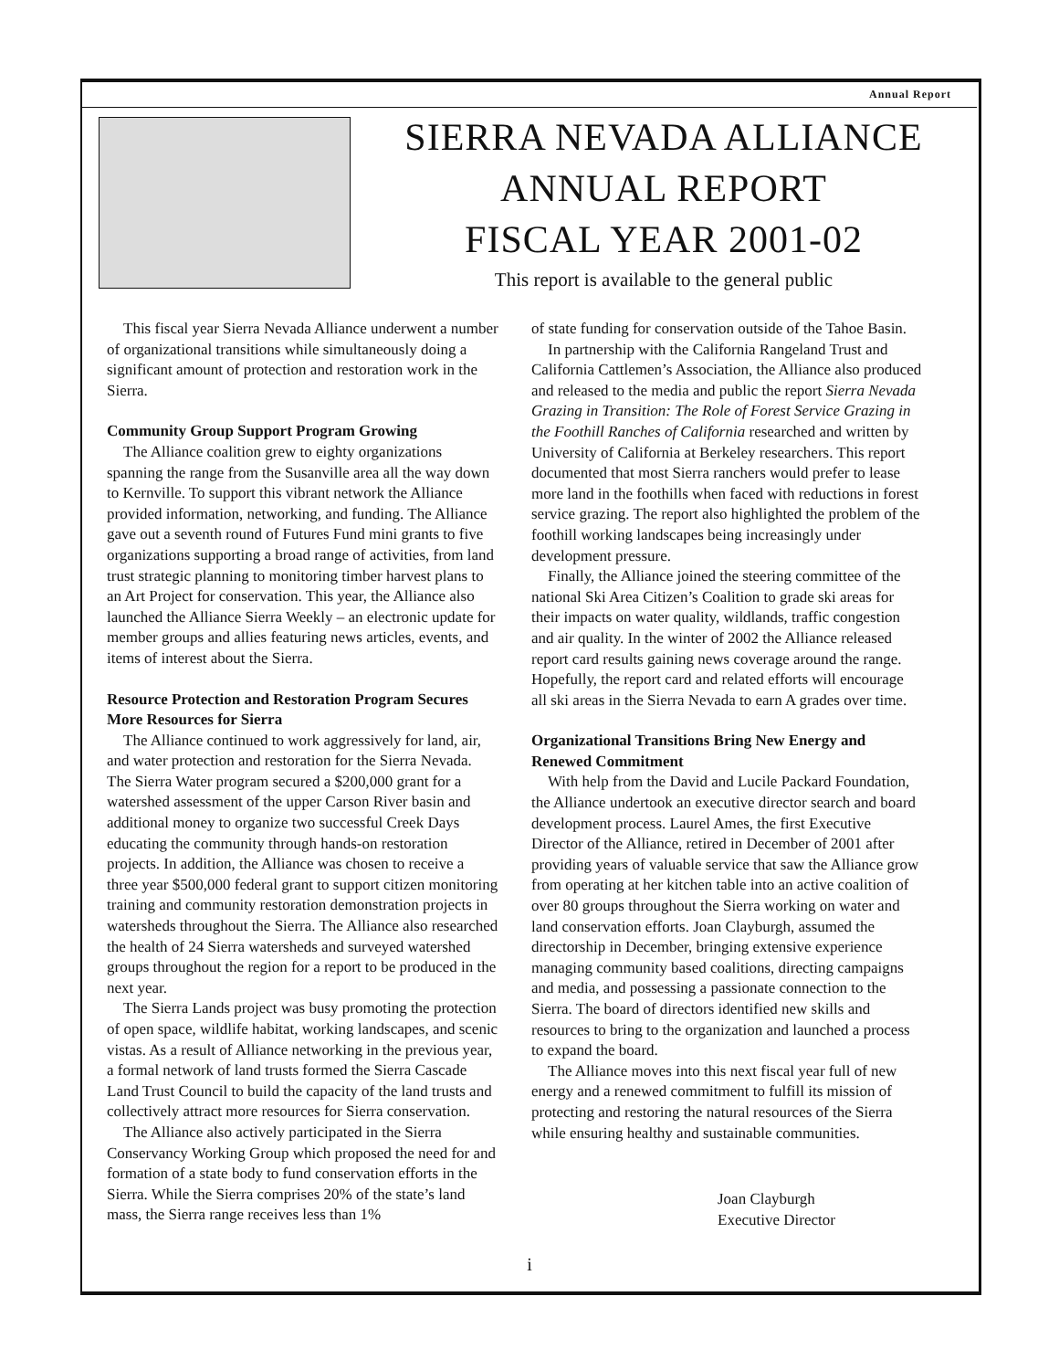Annual Report
SIERRA NEVADA ALLIANCE
ANNUAL REPORT
FISCAL YEAR 2001-02
This report is available to the general public
This fiscal year Sierra Nevada Alliance underwent a number of organizational transitions while simultaneously doing a significant amount of protection and restoration work in the Sierra.
Community Group Support Program Growing
The Alliance coalition grew to eighty organizations spanning the range from the Susanville area all the way down to Kernville. To support this vibrant network the Alliance provided information, networking, and funding. The Alliance gave out a seventh round of Futures Fund mini grants to five organizations supporting a broad range of activities, from land trust strategic planning to monitoring timber harvest plans to an Art Project for conservation. This year, the Alliance also launched the Alliance Sierra Weekly – an electronic update for member groups and allies featuring news articles, events, and items of interest about the Sierra.
Resource Protection and Restoration Program Secures More Resources for Sierra
The Alliance continued to work aggressively for land, air, and water protection and restoration for the Sierra Nevada. The Sierra Water program secured a $200,000 grant for a watershed assessment of the upper Carson River basin and additional money to organize two successful Creek Days educating the community through hands-on restoration projects. In addition, the Alliance was chosen to receive a three year $500,000 federal grant to support citizen monitoring training and community restoration demonstration projects in watersheds throughout the Sierra. The Alliance also researched the health of 24 Sierra watersheds and surveyed watershed groups throughout the region for a report to be produced in the next year.
The Sierra Lands project was busy promoting the protection of open space, wildlife habitat, working landscapes, and scenic vistas. As a result of Alliance networking in the previous year, a formal network of land trusts formed the Sierra Cascade Land Trust Council to build the capacity of the land trusts and collectively attract more resources for Sierra conservation.
The Alliance also actively participated in the Sierra Conservancy Working Group which proposed the need for and formation of a state body to fund conservation efforts in the Sierra. While the Sierra comprises 20% of the state’s land mass, the Sierra range receives less than 1%
of state funding for conservation outside of the Tahoe Basin.
In partnership with the California Rangeland Trust and California Cattlemen’s Association, the Alliance also produced and released to the media and public the report Sierra Nevada Grazing in Transition: The Role of Forest Service Grazing in the Foothill Ranches of California researched and written by University of California at Berkeley researchers. This report documented that most Sierra ranchers would prefer to lease more land in the foothills when faced with reductions in forest service grazing. The report also highlighted the problem of the foothill working landscapes being increasingly under development pressure.
Finally, the Alliance joined the steering committee of the national Ski Area Citizen’s Coalition to grade ski areas for their impacts on water quality, wildlands, traffic congestion and air quality. In the winter of 2002 the Alliance released report card results gaining news coverage around the range. Hopefully, the report card and related efforts will encourage all ski areas in the Sierra Nevada to earn A grades over time.
Organizational Transitions Bring New Energy and Renewed Commitment
With help from the David and Lucile Packard Foundation, the Alliance undertook an executive director search and board development process. Laurel Ames, the first Executive Director of the Alliance, retired in December of 2001 after providing years of valuable service that saw the Alliance grow from operating at her kitchen table into an active coalition of over 80 groups throughout the Sierra working on water and land conservation efforts. Joan Clayburgh, assumed the directorship in December, bringing extensive experience managing community based coalitions, directing campaigns and media, and possessing a passionate connection to the Sierra. The board of directors identified new skills and resources to bring to the organization and launched a process to expand the board.
The Alliance moves into this next fiscal year full of new energy and a renewed commitment to fulfill its mission of protecting and restoring the natural resources of the Sierra while ensuring healthy and sustainable communities.
Joan Clayburgh
Executive Director
i